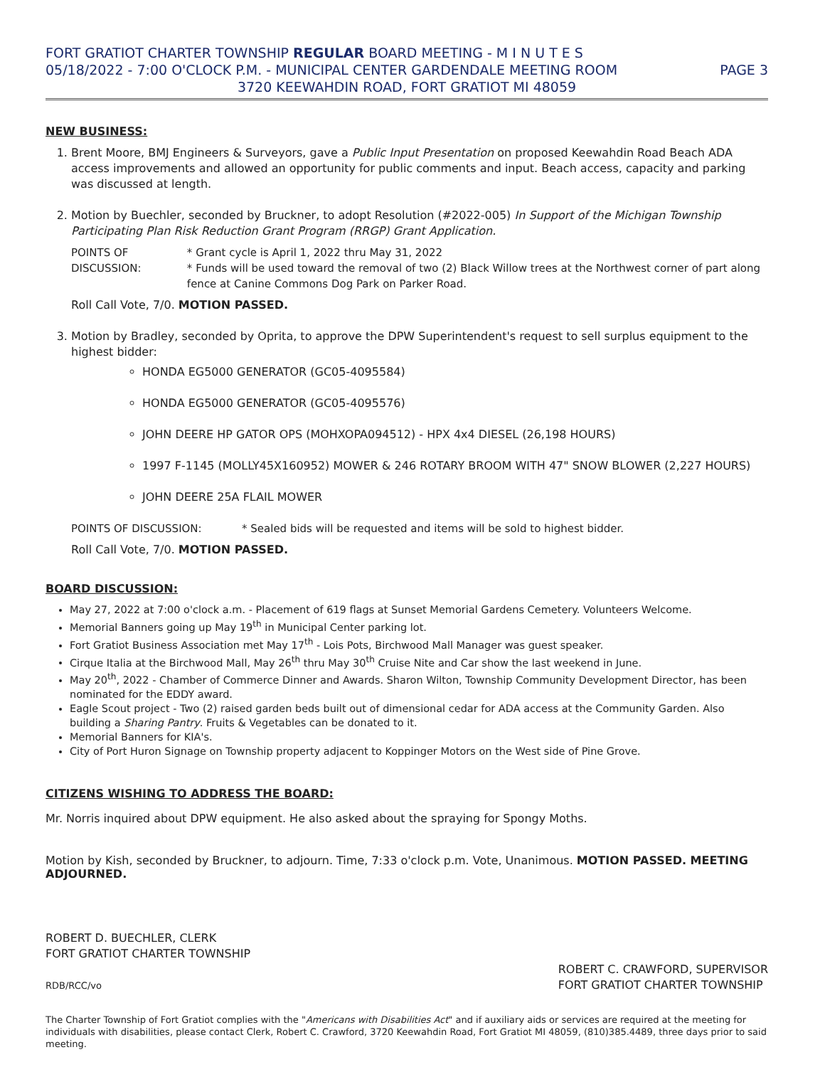FORT GRATIOT CHARTER TOWNSHIP REGULAR BOARD MEETING - M I N U T E S
05/18/2022 - 7:00 O'CLOCK P.M. - MUNICIPAL CENTER GARDENDALE MEETING ROOM PAGE 3
3720 KEEWAHDIN ROAD, FORT GRATIOT MI 48059
NEW BUSINESS:
1. Brent Moore, BMJ Engineers & Surveyors, gave a Public Input Presentation on proposed Keewahdin Road Beach ADA access improvements and allowed an opportunity for public comments and input. Beach access, capacity and parking was discussed at length.
2. Motion by Buechler, seconded by Bruckner, to adopt Resolution (#2022-005) In Support of the Michigan Township Participating Plan Risk Reduction Grant Program (RRGP) Grant Application.
POINTS OF DISCUSSION: * Grant cycle is April 1, 2022 thru May 31, 2022
* Funds will be used toward the removal of two (2) Black Willow trees at the Northwest corner of part along fence at Canine Commons Dog Park on Parker Road.
Roll Call Vote, 7/0. MOTION PASSED.
3. Motion by Bradley, seconded by Oprita, to approve the DPW Superintendent's request to sell surplus equipment to the highest bidder:
HONDA EG5000 GENERATOR (GC05-4095584)
HONDA EG5000 GENERATOR (GC05-4095576)
JOHN DEERE HP GATOR OPS (MOHXOPA094512) - HPX 4x4 DIESEL (26,198 HOURS)
1997 F-1145 (MOLLY45X160952) MOWER & 246 ROTARY BROOM WITH 47" SNOW BLOWER (2,227 HOURS)
JOHN DEERE 25A FLAIL MOWER
POINTS OF DISCUSSION: * Sealed bids will be requested and items will be sold to highest bidder.
Roll Call Vote, 7/0. MOTION PASSED.
BOARD DISCUSSION:
May 27, 2022 at 7:00 o'clock a.m. - Placement of 619 flags at Sunset Memorial Gardens Cemetery. Volunteers Welcome.
Memorial Banners going up May 19<sup>th</sup> in Municipal Center parking lot.
Fort Gratiot Business Association met May 17<sup>th</sup> - Lois Pots, Birchwood Mall Manager was guest speaker.
Cirque Italia at the Birchwood Mall, May 26<sup>th</sup> thru May 30<sup>th</sup> Cruise Nite and Car show the last weekend in June.
May 20<sup>th</sup>, 2022 - Chamber of Commerce Dinner and Awards. Sharon Wilton, Township Community Development Director, has been nominated for the EDDY award.
Eagle Scout project - Two (2) raised garden beds built out of dimensional cedar for ADA access at the Community Garden. Also building a Sharing Pantry. Fruits & Vegetables can be donated to it.
Memorial Banners for KIA's.
City of Port Huron Signage on Township property adjacent to Koppinger Motors on the West side of Pine Grove.
CITIZENS WISHING TO ADDRESS THE BOARD:
Mr. Norris inquired about DPW equipment. He also asked about the spraying for Spongy Moths.
Motion by Kish, seconded by Bruckner, to adjourn. Time, 7:33 o'clock p.m. Vote, Unanimous. MOTION PASSED. MEETING ADJOURNED.
ROBERT D. BUECHLER, CLERK
FORT GRATIOT CHARTER TOWNSHIP
RDB/RCC/vo
ROBERT C. CRAWFORD, SUPERVISOR
FORT GRATIOT CHARTER TOWNSHIP
The Charter Township of Fort Gratiot complies with the "Americans with Disabilities Act" and if auxiliary aids or services are required at the meeting for individuals with disabilities, please contact Clerk, Robert C. Crawford, 3720 Keewahdin Road, Fort Gratiot MI 48059, (810)385.4489, three days prior to said meeting.